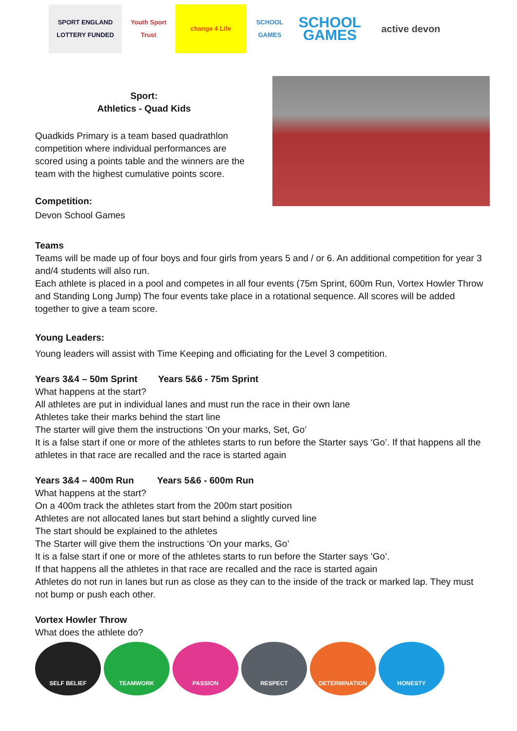SPORT ENGLAND
LOTTERY FUNDED
Youth Sport Trust
change 4 Life
SCHOOL GAMES
SCHOOL GAMES
active devon
Sport:
Athletics - Quad Kids
Quadkids Primary is a team based quadrathlon competition where individual performances are scored using a points table and the winners are the team with the highest cumulative points score.
Competition:
Devon School Games
Teams
Teams will be made up of four boys and four girls from years 5 and / or 6. An additional competition for year 3 and/4 students will also run.
Each athlete is placed in a pool and competes in all four events (75m Sprint, 600m Run, Vortex Howler Throw and Standing Long Jump) The four events take place in a rotational sequence. All scores will be added together to give a team score.
Young Leaders:
Young leaders will assist with Time Keeping and officiating for the Level 3 competition.
Years 3&4 – 50m Sprint Years 5&6 - 75m Sprint
What happens at the start?
All athletes are put in individual lanes and must run the race in their own lane
Athletes take their marks behind the start line
The starter will give them the instructions ‘On your marks, Set, Go’
It is a false start if one or more of the athletes starts to run before the Starter says ‘Go’. If that happens all the athletes in that race are recalled and the race is started again
Years 3&4 – 400m Run Years 5&6 - 600m Run
What happens at the start?
On a 400m track the athletes start from the 200m start position
Athletes are not allocated lanes but start behind a slightly curved line
The start should be explained to the athletes
The Starter will give them the instructions ‘On your marks, Go’
It is a false start if one or more of the athletes starts to run before the Starter says ‘Go’.
If that happens all the athletes in that race are recalled and the race is started again
Athletes do not run in lanes but run as close as they can to the inside of the track or marked lap. They must not bump or push each other.
Vortex Howler Throw
What does the athlete do?
SELF BELIEF TEAMWORK PASSION RESPECT DETERMINATION HONESTY